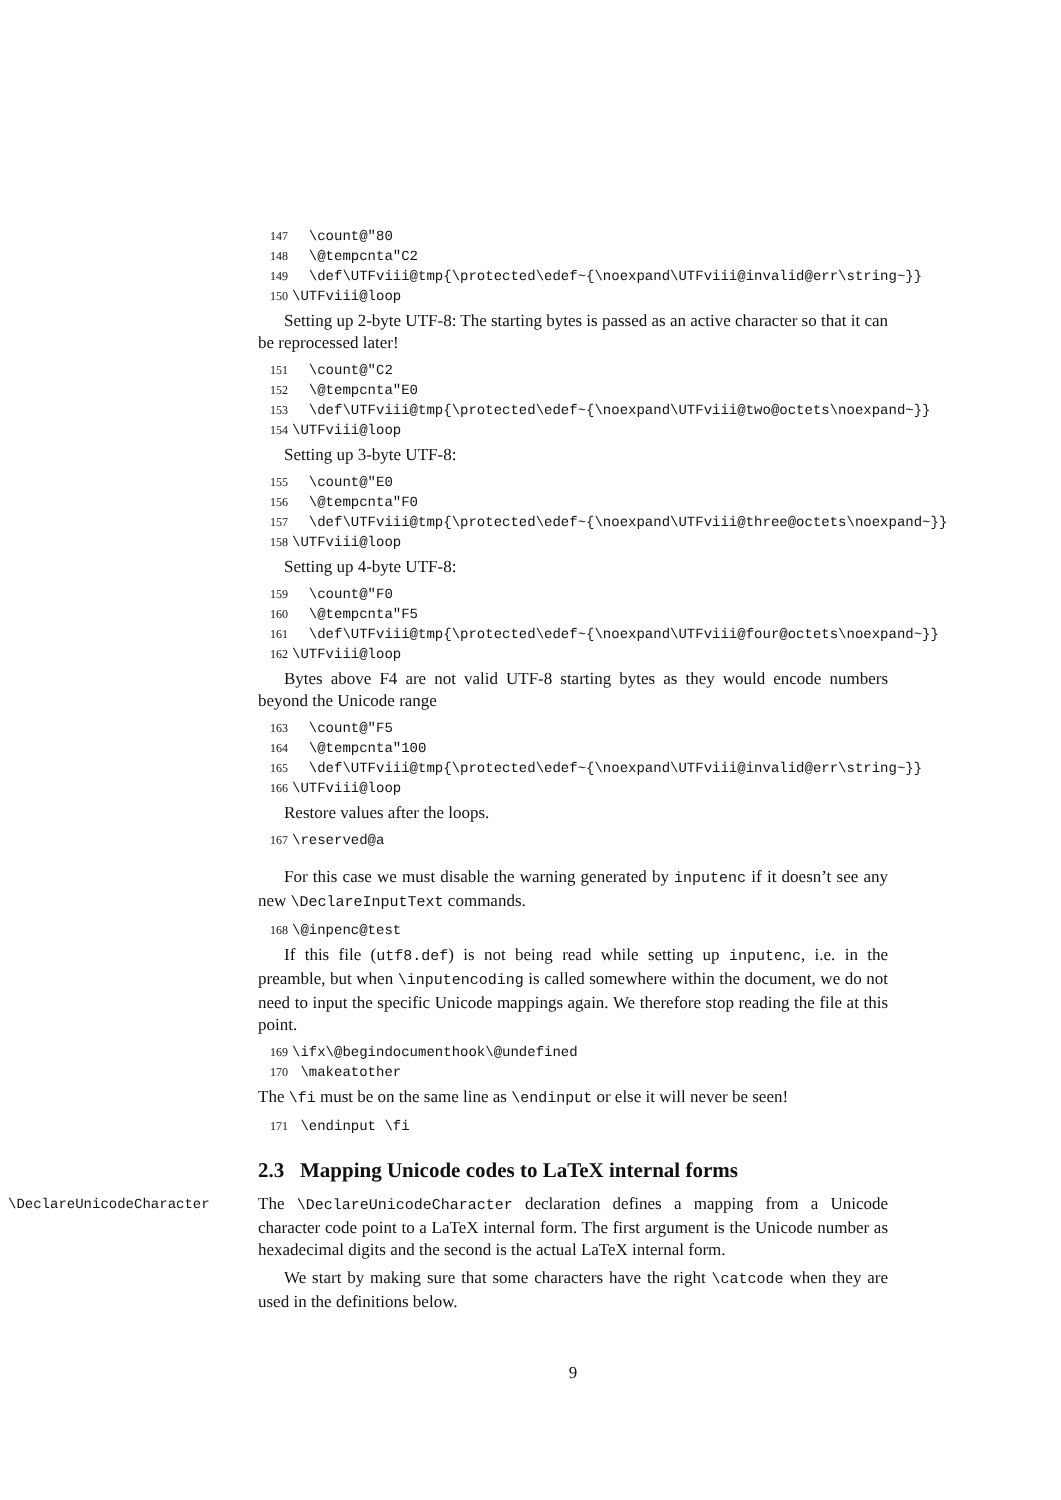147 \count@"80 148 \@tempcnta"C2 149 \def\UTFviii@tmp{\protected\edef~{\noexpand\UTFviii@invalid@err\string~}} 150 \UTFviii@loop
Setting up 2-byte UTF-8: The starting bytes is passed as an active character so that it can be reprocessed later!
151 \count@"C2 152 \@tempcnta"E0 153 \def\UTFviii@tmp{\protected\edef~{\noexpand\UTFviii@two@octets\noexpand~}} 154 \UTFviii@loop
Setting up 3-byte UTF-8:
155 \count@"E0 156 \@tempcnta"F0 157 \def\UTFviii@tmp{\protected\edef~{\noexpand\UTFviii@three@octets\noexpand~}} 158 \UTFviii@loop
Setting up 4-byte UTF-8:
159 \count@"F0 160 \@tempcnta"F5 161 \def\UTFviii@tmp{\protected\edef~{\noexpand\UTFviii@four@octets\noexpand~}} 162 \UTFviii@loop
Bytes above F4 are not valid UTF-8 starting bytes as they would encode numbers beyond the Unicode range
163 \count@"F5 164 \@tempcnta"100 165 \def\UTFviii@tmp{\protected\edef~{\noexpand\UTFviii@invalid@err\string~}} 166 \UTFviii@loop
Restore values after the loops.
167 \reserved@a
For this case we must disable the warning generated by inputenc if it doesn’t see any new \DeclareInputText commands.
168 \@inpenc@test
If this file (utf8.def) is not being read while setting up inputenc, i.e. in the preamble, but when \inputencoding is called somewhere within the document, we do not need to input the specific Unicode mappings again. We therefore stop reading the file at this point.
169 \ifx\@begindocumenthook\@undefined 170 \makeatother
The \fi must be on the same line as \endinput or else it will never be seen!
171 \endinput \fi
2.3 Mapping Unicode codes to LaTeX internal forms
\DeclareUnicodeCharacter The \DeclareUnicodeCharacter declaration defines a mapping from a Unicode character code point to a LaTeX internal form. The first argument is the Unicode number as hexadecimal digits and the second is the actual LaTeX internal form.
We start by making sure that some characters have the right \catcode when they are used in the definitions below.
9